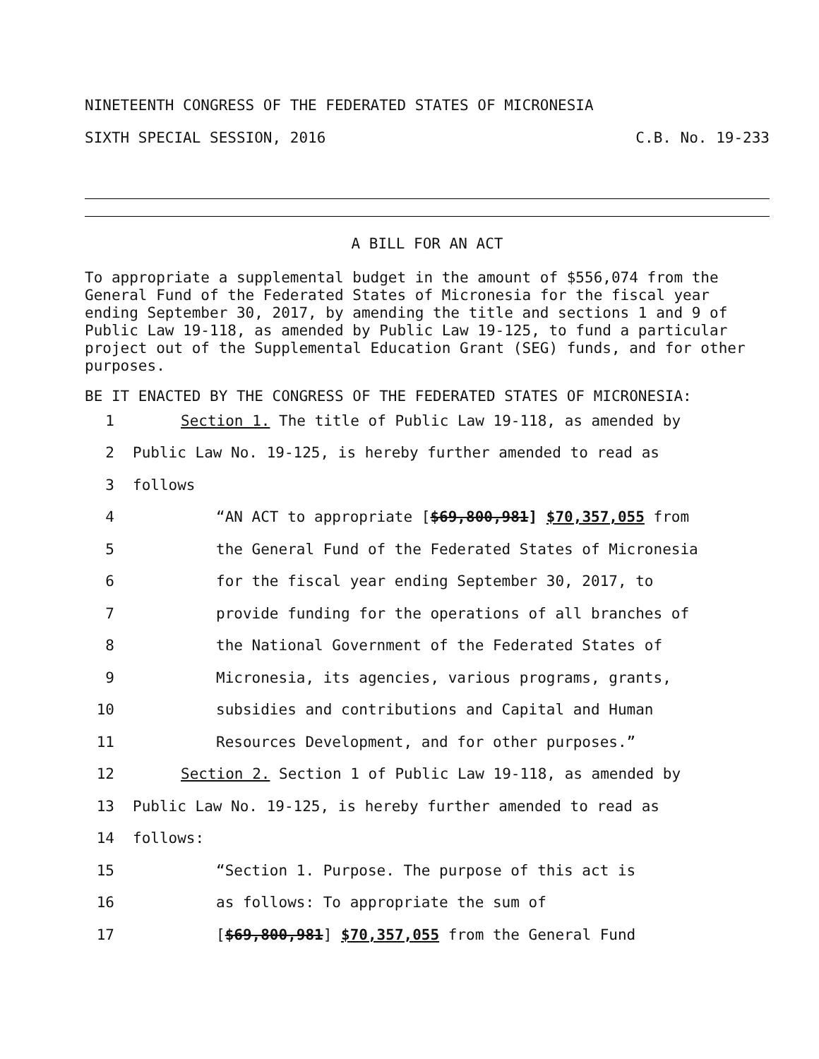NINETEENTH CONGRESS OF THE FEDERATED STATES OF MICRONESIA
SIXTH SPECIAL SESSION, 2016 C.B. No. 19-233
A BILL FOR AN ACT
To appropriate a supplemental budget in the amount of $556,074 from the General Fund of the Federated States of Micronesia for the fiscal year ending September 30, 2017, by amending the title and sections 1 and 9 of Public Law 19-118, as amended by Public Law 19-125, to fund a particular project out of the Supplemental Education Grant (SEG) funds, and for other purposes.
BE IT ENACTED BY THE CONGRESS OF THE FEDERATED STATES OF MICRONESIA:
1 Section 1. The title of Public Law 19-118, as amended by
2 Public Law No. 19-125, is hereby further amended to read as
3 follows
4 “AN ACT to appropriate [$69,800,981] $70,357,055 from
5 the General Fund of the Federated States of Micronesia
6 for the fiscal year ending September 30, 2017, to
7 provide funding for the operations of all branches of
8 the National Government of the Federated States of
9 Micronesia, its agencies, various programs, grants,
10 subsidies and contributions and Capital and Human
11 Resources Development, and for other purposes.”
12 Section 2. Section 1 of Public Law 19-118, as amended by
13 Public Law No. 19-125, is hereby further amended to read as
14 follows:
15 “Section 1. Purpose. The purpose of this act is
16 as follows: To appropriate the sum of
17 [$69,800,981] $70,357,055 from the General Fund